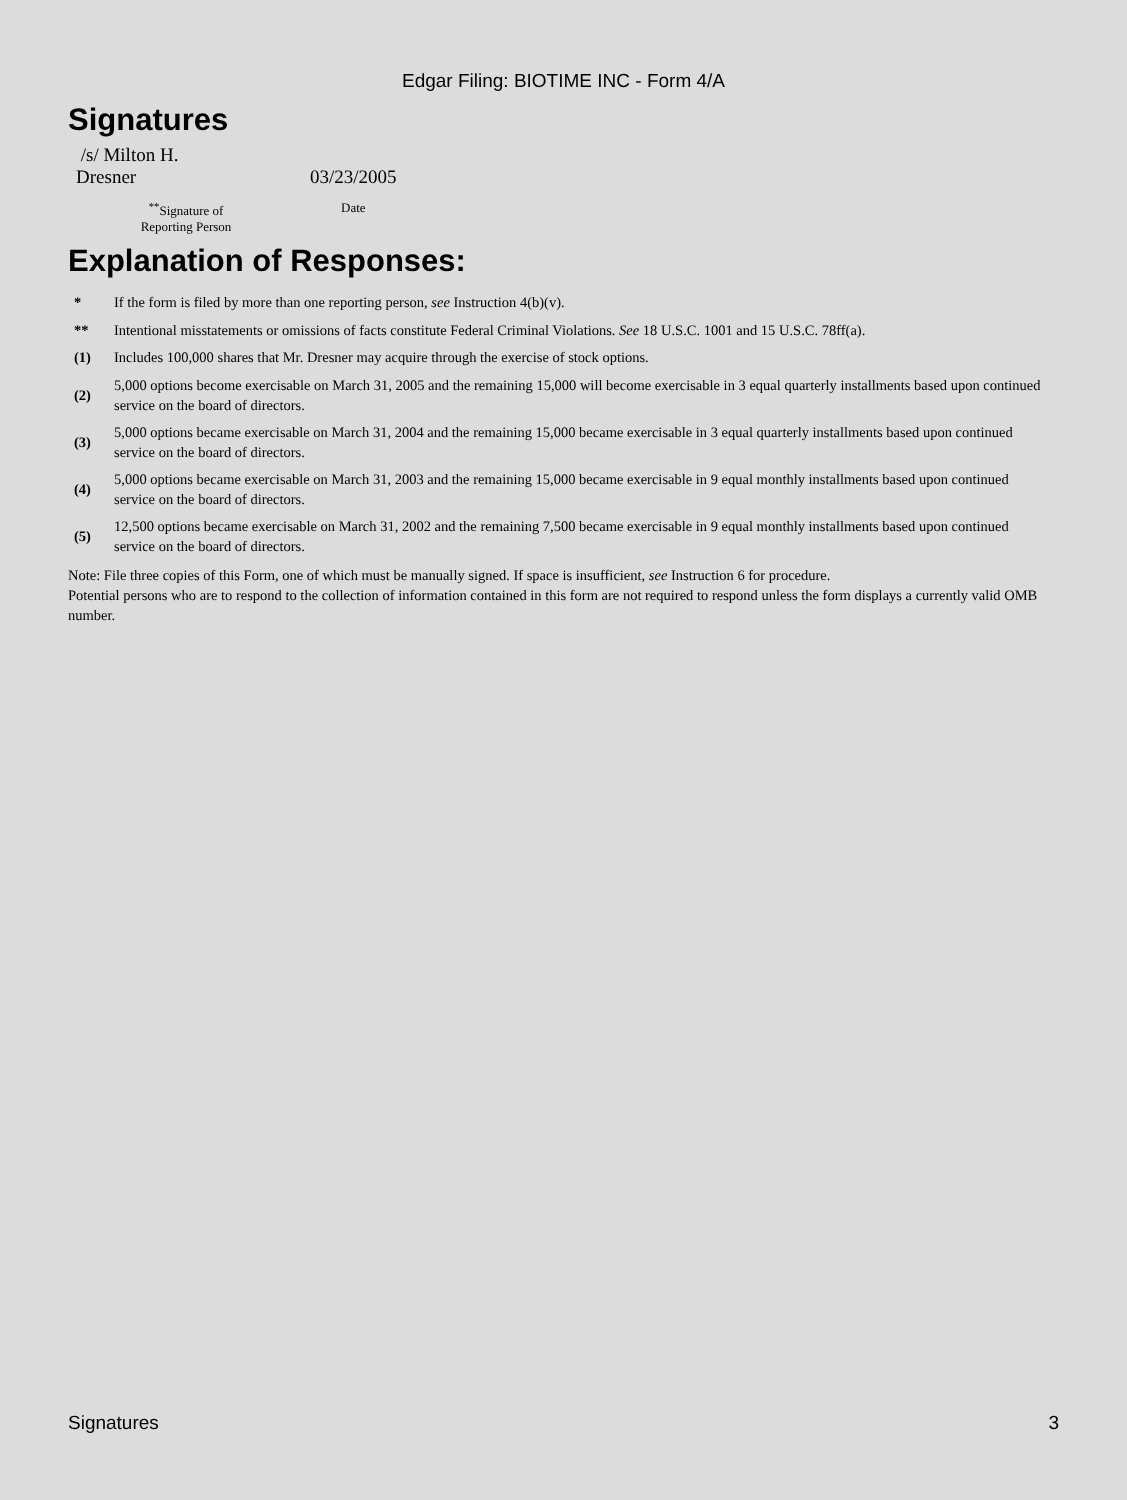Edgar Filing: BIOTIME INC - Form 4/A
Signatures
| /s/ Milton H. Dresner | 03/23/2005 |
| <sup>**</sup> Signature of Reporting Person | Date |
Explanation of Responses:
| * | If the form is filed by more than one reporting person, see Instruction 4(b)(v). |
| ** | Intentional misstatements or omissions of facts constitute Federal Criminal Violations. See 18 U.S.C. 1001 and 15 U.S.C. 78ff(a). |
| (1) | Includes 100,000 shares that Mr. Dresner may acquire through the exercise of stock options. |
| (2) | 5,000 options become exercisable on March 31, 2005 and the remaining 15,000 will become exercisable in 3 equal quarterly installments based upon continued service on the board of directors. |
| (3) | 5,000 options became exercisable on March 31, 2004 and the remaining 15,000 became exercisable in 3 equal quarterly installments based upon continued service on the board of directors. |
| (4) | 5,000 options became exercisable on March 31, 2003 and the remaining 15,000 became exercisable in 9 equal monthly installments based upon continued service on the board of directors. |
| (5) | 12,500 options became exercisable on March 31, 2002 and the remaining 7,500 became exercisable in 9 equal monthly installments based upon continued service on the board of directors. |
Note: File three copies of this Form, one of which must be manually signed. If space is insufficient, see Instruction 6 for procedure.
Potential persons who are to respond to the collection of information contained in this form are not required to respond unless the form displays a currently valid OMB number.
Signatures 3